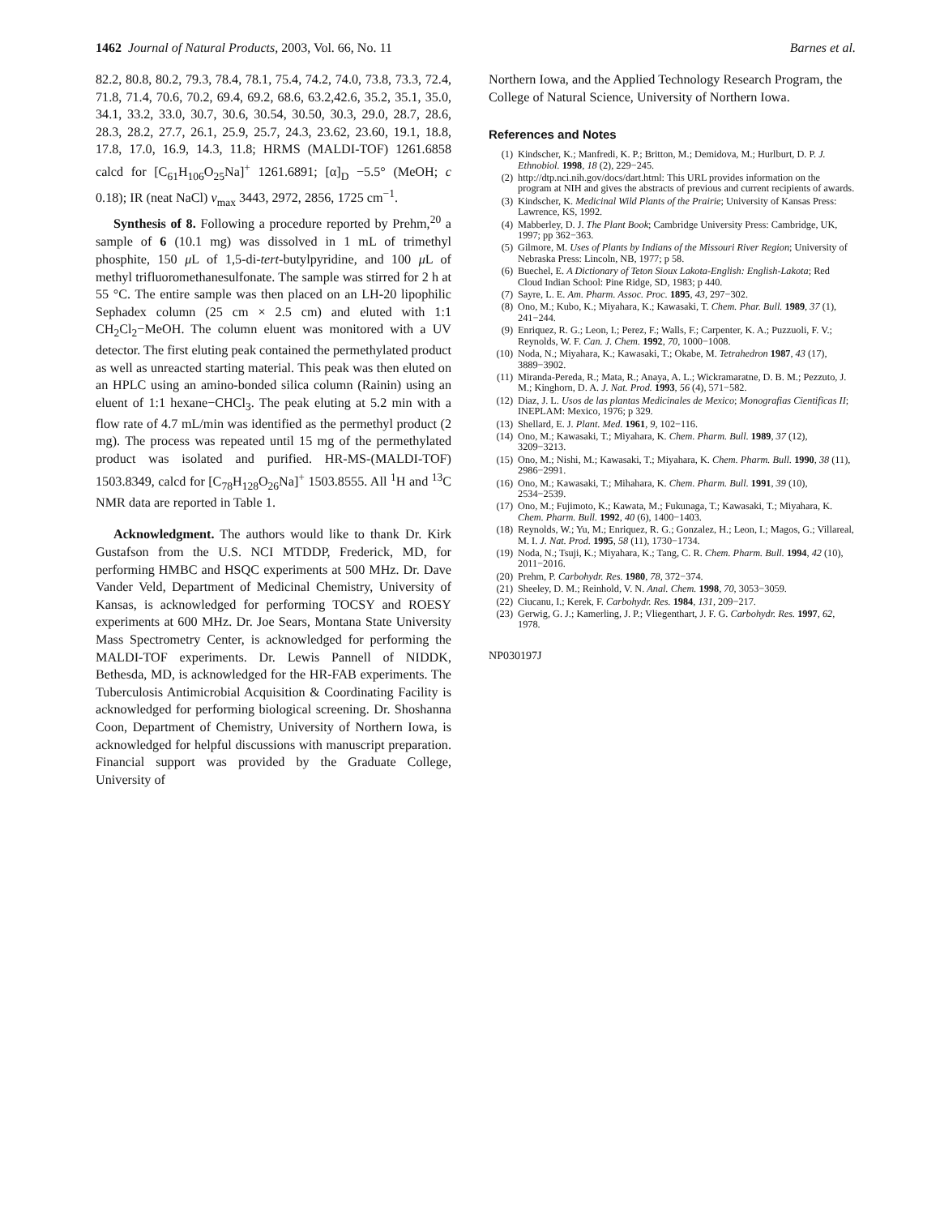1462 Journal of Natural Products, 2003, Vol. 66, No. 11 Barnes et al.
82.2, 80.8, 80.2, 79.3, 78.4, 78.1, 75.4, 74.2, 74.0, 73.8, 73.3, 72.4, 71.8, 71.4, 70.6, 70.2, 69.4, 69.2, 68.6, 63.2,42.6, 35.2, 35.1, 35.0, 34.1, 33.2, 33.0, 30.7, 30.6, 30.54, 30.50, 30.3, 29.0, 28.7, 28.6, 28.3, 28.2, 27.7, 26.1, 25.9, 25.7, 24.3, 23.62, 23.60, 19.1, 18.8, 17.8, 17.0, 16.9, 14.3, 11.8; HRMS (MALDI-TOF) 1261.6858 calcd for [C<sub>61</sub>H<sub>106</sub>O<sub>25</sub>Na]<sup>+</sup> 1261.6891; [α]<sub>D</sub> −5.5° (MeOH; c 0.18); IR (neat NaCl) ν<sub>max</sub> 3443, 2972, 2856, 1725 cm<sup>−1</sup>.
Synthesis of 8. Following a procedure reported by Prehm,<sup>20</sup> a sample of 6 (10.1 mg) was dissolved in 1 mL of trimethyl phosphite, 150 μ L of 1,5-di-tert-butylpyridine, and 100 μ L of methyl trifluoromethanesulfonate. The sample was stirred for 2 h at 55 °C. The entire sample was then placed on an LH-20 lipophilic Sephadex column (25 cm × 2.5 cm) and eluted with 1:1 CH<sub>2</sub>Cl<sub>2</sub>−MeOH. The column eluent was monitored with a UV detector. The first eluting peak contained the permethylated product as well as unreacted starting material. This peak was then eluted on an HPLC using an amino-bonded silica column (Rainin) using an eluent of 1:1 hexane−CHCl<sub>3</sub>. The peak eluting at 5.2 min with a flow rate of 4.7 mL/min was identified as the permethyl product (2 mg). The process was repeated until 15 mg of the permethylated product was isolated and purified. HR-MS-(MALDI-TOF) 1503.8349, calcd for [C<sub>78</sub>H<sub>128</sub>O<sub>26</sub>Na]<sup>+</sup> 1503.8555. All <sup>1</sup>H and <sup>13</sup>C NMR data are reported in Table 1.
Acknowledgment. The authors would like to thank Dr. Kirk Gustafson from the U.S. NCI MTDDP, Frederick, MD, for performing HMBC and HSQC experiments at 500 MHz. Dr. Dave Vander Veld, Department of Medicinal Chemistry, University of Kansas, is acknowledged for performing TOCSY and ROESY experiments at 600 MHz. Dr. Joe Sears, Montana State University Mass Spectrometry Center, is acknowledged for performing the MALDI-TOF experiments. Dr. Lewis Pannell of NIDDK, Bethesda, MD, is acknowledged for the HR-FAB experiments. The Tuberculosis Antimicrobial Acquisition & Coordinating Facility is acknowledged for performing biological screening. Dr. Shoshanna Coon, Department of Chemistry, University of Northern Iowa, is acknowledged for helpful discussions with manuscript preparation. Financial support was provided by the Graduate College, University of
Northern Iowa, and the Applied Technology Research Program, the College of Natural Science, University of Northern Iowa.
References and Notes
(1) Kindscher, K.; Manfredi, K. P.; Britton, M.; Demidova, M.; Hurlburt, D. P. J. Ethnobiol. 1998, 18 (2), 229−245.
(2) http://dtp.nci.nih.gov/docs/dart.html: This URL provides information on the program at NIH and gives the abstracts of previous and current recipients of awards.
(3) Kindscher, K. Medicinal Wild Plants of the Prairie; University of Kansas Press: Lawrence, KS, 1992.
(4) Mabberley, D. J. The Plant Book; Cambridge University Press: Cambridge, UK, 1997; pp 362−363.
(5) Gilmore, M. Uses of Plants by Indians of the Missouri River Region; University of Nebraska Press: Lincoln, NB, 1977; p 58.
(6) Buechel, E. A Dictionary of Teton Sioux Lakota-English: English-Lakota; Red Cloud Indian School: Pine Ridge, SD, 1983; p 440.
(7) Sayre, L. E. Am. Pharm. Assoc. Proc. 1895, 43, 297−302.
(8) Ono, M.; Kubo, K.; Miyahara, K.; Kawasaki, T. Chem. Phar. Bull. 1989, 37 (1), 241−244.
(9) Enriquez, R. G.; Leon, I.; Perez, F.; Walls, F.; Carpenter, K. A.; Puzzuoli, F. V.; Reynolds, W. F. Can. J. Chem. 1992, 70, 1000−1008.
(10) Noda, N.; Miyahara, K.; Kawasaki, T.; Okabe, M. Tetrahedron 1987, 43 (17), 3889−3902.
(11) Miranda-Pereda, R.; Mata, R.; Anaya, A. L.; Wickramaratne, D. B. M.; Pezzuto, J. M.; Kinghorn, D. A. J. Nat. Prod. 1993, 56 (4), 571−582.
(12) Diaz, J. L. Usos de las plantas Medicinales de Mexico; Monografias Cientificas II; INEPLAM: Mexico, 1976; p 329.
(13) Shellard, E. J. Plant. Med. 1961, 9, 102−116.
(14) Ono, M.; Kawasaki, T.; Miyahara, K. Chem. Pharm. Bull. 1989, 37 (12), 3209−3213.
(15) Ono, M.; Nishi, M.; Kawasaki, T.; Miyahara, K. Chem. Pharm. Bull. 1990, 38 (11), 2986−2991.
(16) Ono, M.; Kawasaki, T.; Mihahara, K. Chem. Pharm. Bull. 1991, 39 (10), 2534−2539.
(17) Ono, M.; Fujimoto, K.; Kawata, M.; Fukunaga, T.; Kawasaki, T.; Miyahara, K. Chem. Pharm. Bull. 1992, 40 (6), 1400−1403.
(18) Reynolds, W.; Yu, M.; Enriquez, R. G.; Gonzalez, H.; Leon, I.; Magos, G.; Villareal, M. I. J. Nat. Prod. 1995, 58 (11), 1730−1734.
(19) Noda, N.; Tsuji, K.; Miyahara, K.; Tang, C. R. Chem. Pharm. Bull. 1994, 42 (10), 2011−2016.
(20) Prehm, P. Carbohydr. Res. 1980, 78, 372−374.
(21) Sheeley, D. M.; Reinhold, V. N. Anal. Chem. 1998, 70, 3053−3059.
(22) Ciucanu, I.; Kerek, F. Carbohydr. Res. 1984, 131, 209−217.
(23) Gerwig, G. J.; Kamerling, J. P.; Vliegenthart, J. F. G. Carbohydr. Res. 1997, 62, 1978.
NP030197J